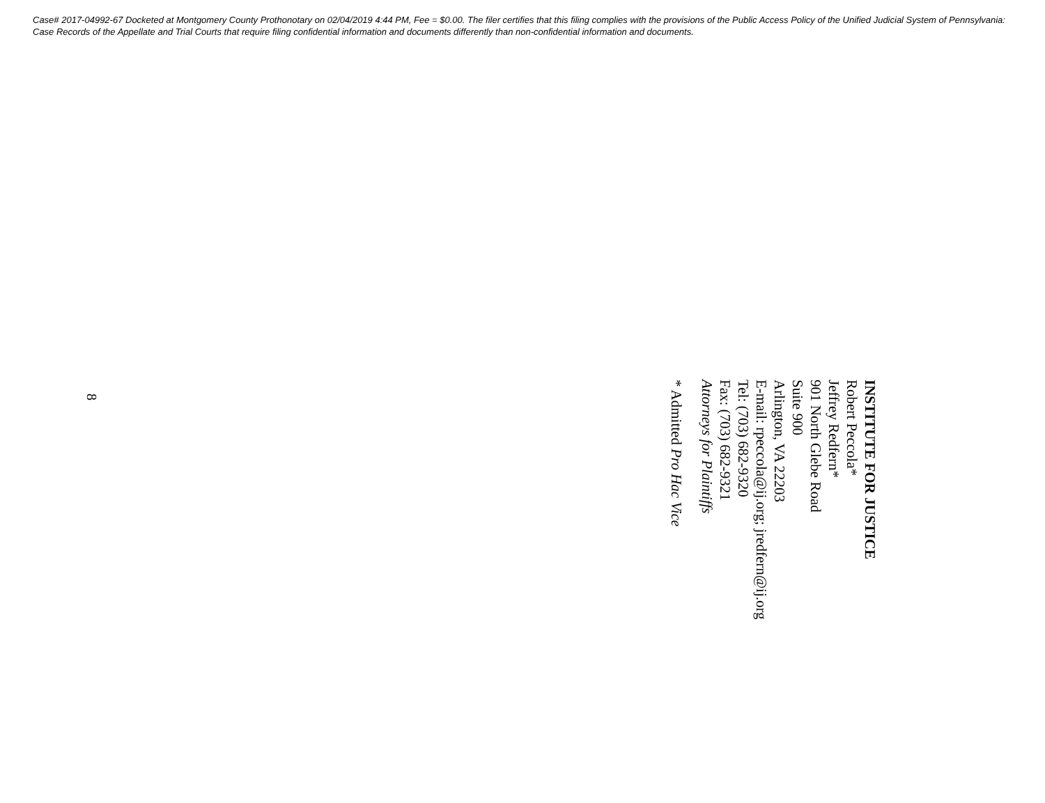Case# 2017-04992-67 Docketed at Montgomery County Prothonotary on 02/04/2019 4:44 PM, Fee = $0.00. The filer certifies that this filing complies with the provisions of the Public Access Policy of the Unified Judicial System of Pennsylvania: Case Records of the Appellate and Trial Courts that require filing confidential information and documents differently than non-confidential information and documents.
INSTITUTE FOR JUSTICE
Robert Peccola*
Jeffrey Redfern*
901 North Glebe Road
Suite 900
Arlington, VA 22203
E-mail: rpeccola@ij.org; jredfern@ij.org
Tel: (703) 682-9320
Fax: (703) 682-9321
Attorneys for Plaintiffs
* Admitted Pro Hac Vice
8